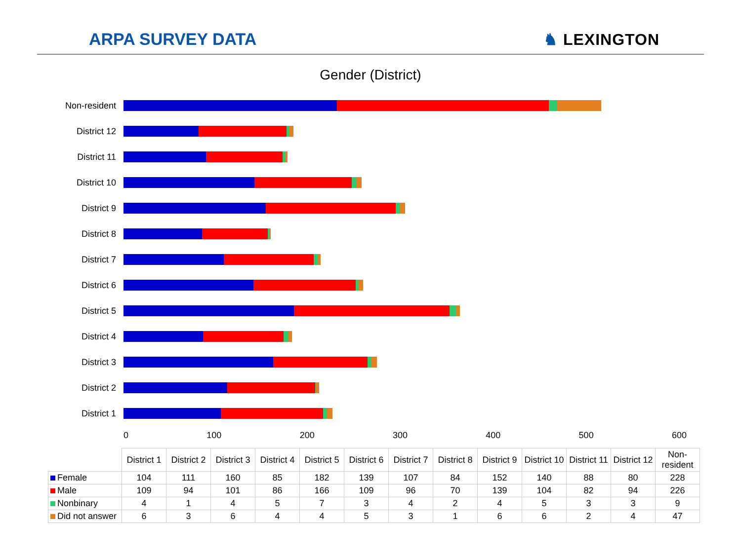ARPA SURVEY DATA
♞ LEXINGTON
Gender (District)
Non-resident
District 12
District 11
District 10
District 9
District 8
District 7
District 6
District 5
District 4
District 3
District 2
District 1
0 100 200 300 400 500 600
| | District 1 | District 2 | District 3 | District 4 | District 5 | District 6 | District 7 | District 8 | District 9 | District 10 | District 11 | District 12 | Non-resident |
| --- | --- | --- | --- | --- | --- | --- | --- | --- | --- | --- | --- | --- | --- |
| Female | 104 | 111 | 160 | 85 | 182 | 139 | 107 | 84 | 152 | 140 | 88 | 80 | 228 |
| Male | 109 | 94 | 101 | 86 | 166 | 109 | 96 | 70 | 139 | 104 | 82 | 94 | 226 |
| Nonbinary | 4 | 1 | 4 | 5 | 7 | 3 | 4 | 2 | 4 | 5 | 3 | 3 | 9 |
| Did not answer | 6 | 3 | 6 | 4 | 4 | 5 | 3 | 1 | 6 | 6 | 2 | 4 | 47 |